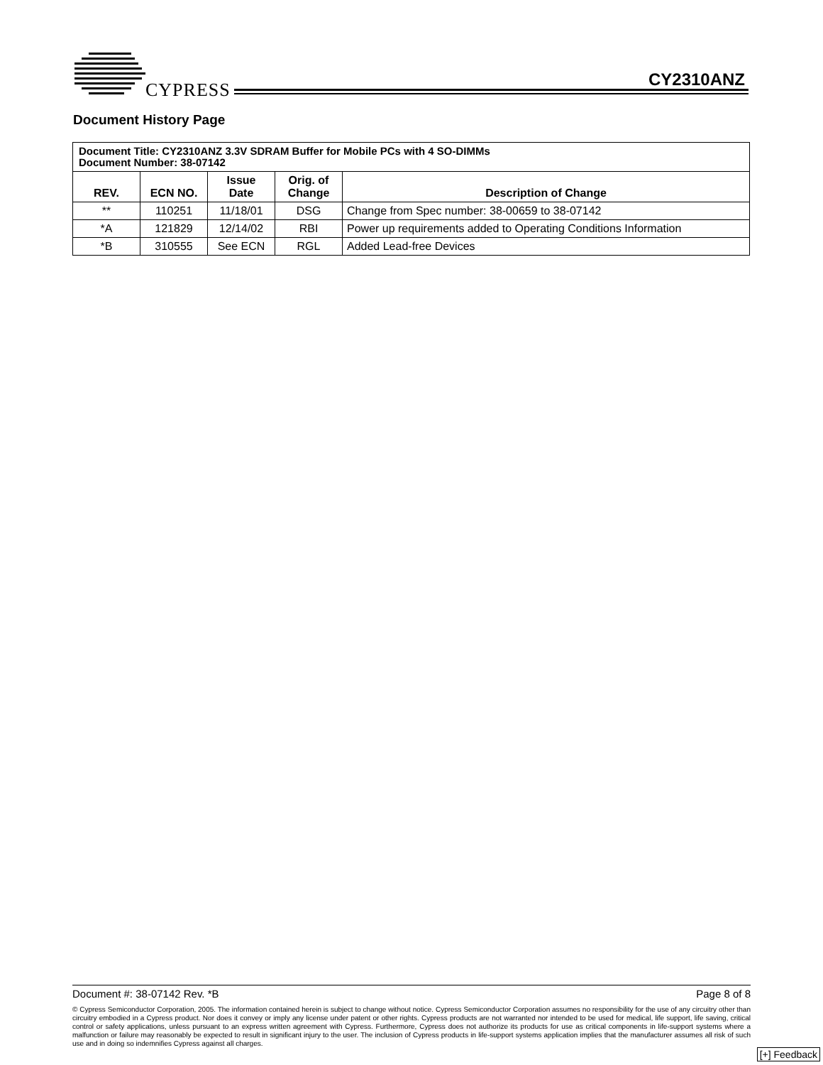CYPRESS CY2310ANZ
Document History Page
| Document Title: CY2310ANZ 3.3V SDRAM Buffer for Mobile PCs with 4 SO-DIMMs Document Number: 38-07142 | | | | |
| --- | --- | --- | --- | --- |
| REV. | ECN NO. | Issue Date | Orig. of Change | Description of Change |
| ** | 110251 | 11/18/01 | DSG | Change from Spec number: 38-00659 to 38-07142 |
| *A | 121829 | 12/14/02 | RBI | Power up requirements added to Operating Conditions Information |
| *B | 310555 | See ECN | RGL | Added Lead-free Devices |
Document #: 38-07142 Rev. *B Page 8 of 8
© Cypress Semiconductor Corporation, 2005. The information contained herein is subject to change without notice. Cypress Semiconductor Corporation assumes no responsibility for the use of any circuitry other than circuitry embodied in a Cypress product. Nor does it convey or imply any license under patent or other rights. Cypress products are not warranted nor intended to be used for medical, life support, life saving, critical control or safety applications, unless pursuant to an express written agreement with Cypress. Furthermore, Cypress does not authorize its products for use as critical components in life-support systems where a malfunction or failure may reasonably be expected to result in significant injury to the user. The inclusion of Cypress products in life-support systems application implies that the manufacturer assumes all risk of such use and in doing so indemnifies Cypress against all charges.
[+] Feedback